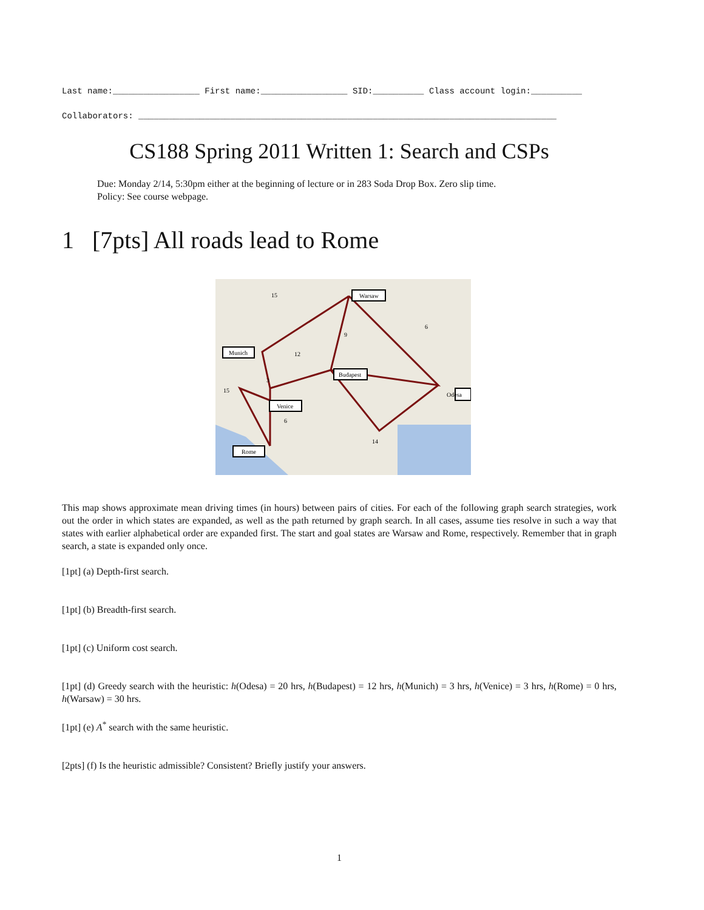Last name:_________________ First name:_________________ SID:__________ Class account login:__________
Collaborators: __________________________________________________________________________________
CS188 Spring 2011 Written 1: Search and CSPs
Due: Monday 2/14, 5:30pm either at the beginning of lecture or in 283 Soda Drop Box. Zero slip time.
Policy: See course webpage.
1 [7pts] All roads lead to Rome
Warsaw
Munich
Budapest
Venice
Odesa
Rome
15
9
6
12
3
15
6
14
This map shows approximate mean driving times (in hours) between pairs of cities. For each of the following graph search strategies, work out the order in which states are expanded, as well as the path returned by graph search. In all cases, assume ties resolve in such a way that states with earlier alphabetical order are expanded first. The start and goal states are Warsaw and Rome, respectively. Remember that in graph search, a state is expanded only once.
[1pt] (a) Depth-first search.
[1pt] (b) Breadth-first search.
[1pt] (c) Uniform cost search.
[1pt] (d) Greedy search with the heuristic: h(Odesa) = 20 hrs, h(Budapest) = 12 hrs, h(Munich) = 3 hrs, h(Venice) = 3 hrs, h(Rome) = 0 hrs, h(Warsaw) = 30 hrs.
[1pt] (e) A<sup>*</sup> search with the same heuristic.
[2pts] (f) Is the heuristic admissible? Consistent? Briefly justify your answers.
1